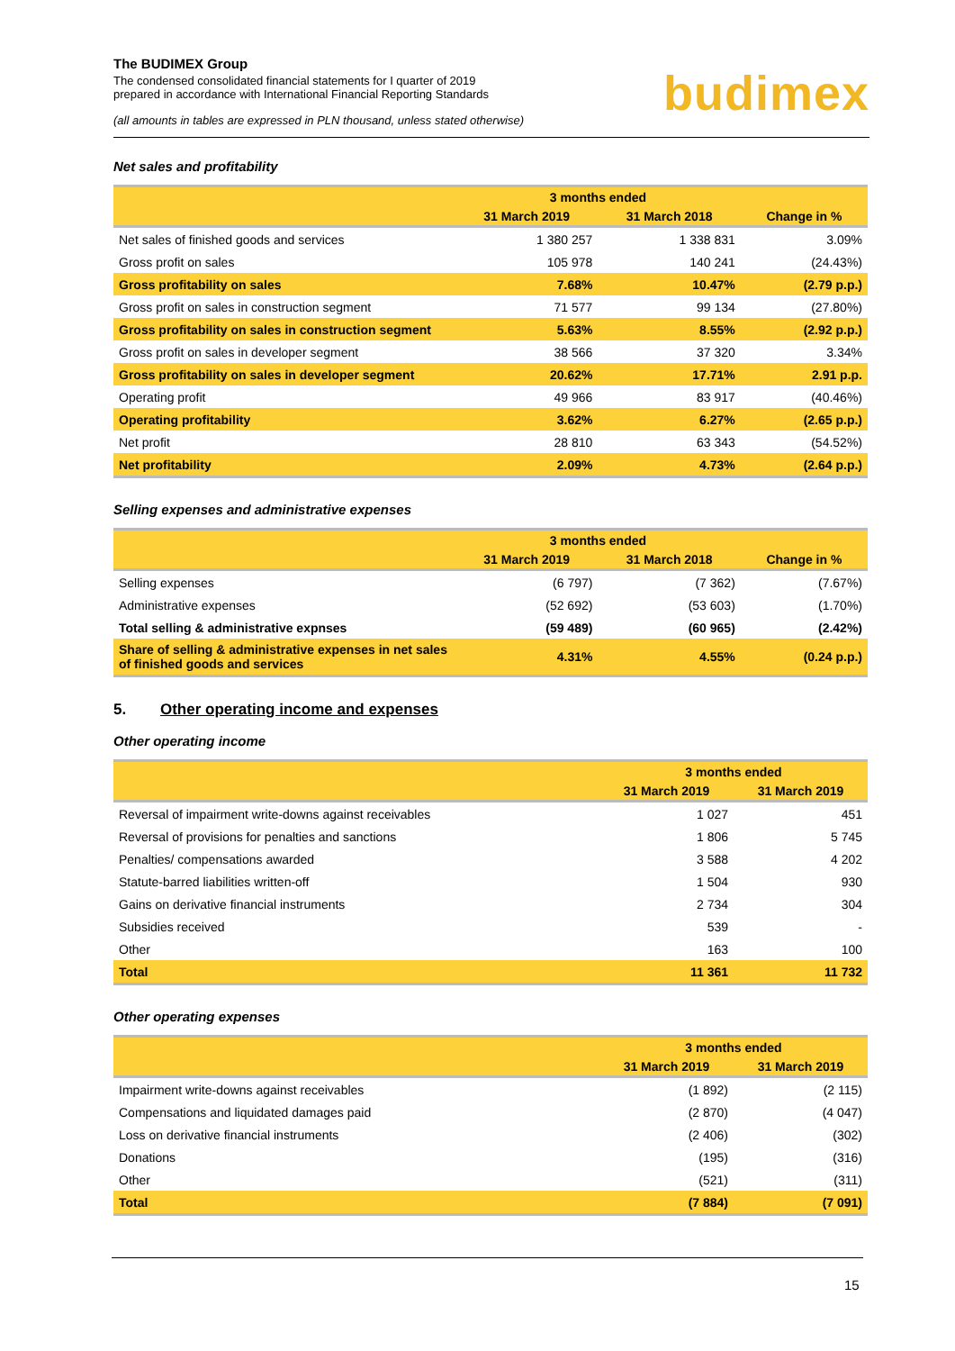The BUDIMEX Group
The condensed consolidated financial statements for I quarter of 2019
prepared in accordance with International Financial Reporting Standards
(all amounts in tables are expressed in PLN thousand, unless stated otherwise)
budimex
Net sales and profitability
| | 3 months ended | | |
| --- | --- | --- | --- |
| | 31 March 2019 | 31 March 2018 | Change in % |
| Net sales of finished goods and services | 1 380 257 | 1 338 831 | 3.09% |
| Gross profit on sales | 105 978 | 140 241 | (24.43%) |
| Gross profitability on sales | 7.68% | 10.47% | (2.79 p.p.) |
| Gross profit on sales in construction segment | 71 577 | 99 134 | (27.80%) |
| Gross profitability on sales in construction segment | 5.63% | 8.55% | (2.92 p.p.) |
| Gross profit on sales in developer segment | 38 566 | 37 320 | 3.34% |
| Gross profitability on sales in developer segment | 20.62% | 17.71% | 2.91 p.p. |
| Operating profit | 49 966 | 83 917 | (40.46%) |
| Operating profitability | 3.62% | 6.27% | (2.65 p.p.) |
| Net profit | 28 810 | 63 343 | (54.52%) |
| Net profitability | 2.09% | 4.73% | (2.64 p.p.) |
Selling expenses and administrative expenses
| | 3 months ended | | |
| --- | --- | --- | --- |
| | 31 March 2019 | 31 March 2018 | Change in % |
| Selling expenses | (6 797) | (7 362) | (7.67%) |
| Administrative expenses | (52 692) | (53 603) | (1.70%) |
| Total selling & administrative expnses | (59 489) | (60 965) | (2.42%) |
| Share of selling & administrative expenses in net sales of finished goods and services | 4.31% | 4.55% | (0.24 p.p.) |
5. Other operating income and expenses
Other operating income
| | 3 months ended | |
| --- | --- | --- |
| | 31 March 2019 | 31 March 2019 |
| Reversal of impairment write-downs against receivables | 1 027 | 451 |
| Reversal of provisions for penalties and sanctions | 1 806 | 5 745 |
| Penalties/ compensations awarded | 3 588 | 4 202 |
| Statute-barred liabilities written-off | 1 504 | 930 |
| Gains on derivative financial instruments | 2 734 | 304 |
| Subsidies received | 539 | - |
| Other | 163 | 100 |
| Total | 11 361 | 11 732 |
Other operating expenses
| | 3 months ended | |
| --- | --- | --- |
| | 31 March 2019 | 31 March 2019 |
| Impairment write-downs against receivables | (1 892) | (2 115) |
| Compensations and liquidated damages paid | (2 870) | (4 047) |
| Loss on derivative financial instruments | (2 406) | (302) |
| Donations | (195) | (316) |
| Other | (521) | (311) |
| Total | (7 884) | (7 091) |
15